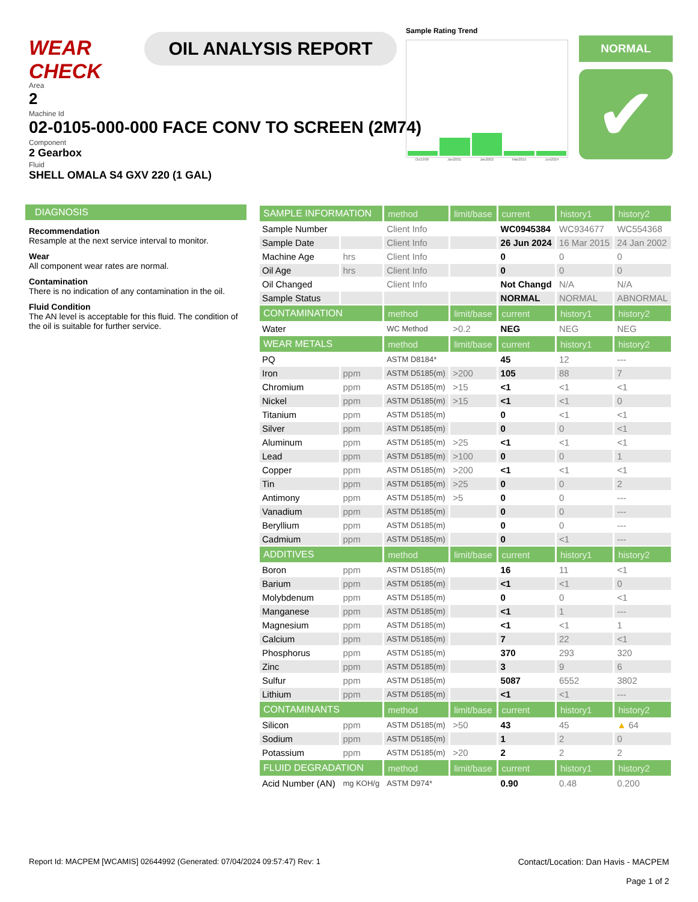WEAR CHECK
OIL ANALYSIS REPORT
Sample Rating Trend
Oct1998 Jan2001 Jan2002 Mar2015 Jun2024
NORMAL
✔
Area
2
Machine Id
02-0105-000-000 FACE CONV TO SCREEN (2M74)
Component
2 Gearbox
Fluid
SHELL OMALA S4 GXV 220 (1 GAL)
DIAGNOSIS
Recommendation
Resample at the next service interval to monitor.
Wear
All component wear rates are normal.
Contamination
There is no indication of any contamination in the oil.
Fluid Condition
The AN level is acceptable for this fluid. The condition of the oil is suitable for further service.
| SAMPLE INFORMATION | | method | limit/base | current | history1 | history2 |
| --- | --- | --- | --- | --- | --- | --- |
| Sample Number | | Client Info | | WC0945384 | WC934677 | WC554368 |
| Sample Date | | Client Info | | 26 Jun 2024 | 16 Mar 2015 | 24 Jan 2002 |
| Machine Age | hrs | Client Info | | 0 | 0 | 0 |
| Oil Age | hrs | Client Info | | 0 | 0 | 0 |
| Oil Changed | | Client Info | | Not Changd | N/A | N/A |
| Sample Status | | | | NORMAL | NORMAL | ABNORMAL |
| CONTAMINATION | | method | limit/base | current | history1 | history2 |
| Water | | WC Method | >0.2 | NEG | NEG | NEG |
| WEAR METALS | | method | limit/base | current | history1 | history2 |
| PQ | | ASTM D8184* | | 45 | 12 | --- |
| Iron | ppm | ASTM D5185(m) | >200 | 105 | 88 | 7 |
| Chromium | ppm | ASTM D5185(m) | >15 | <1 | <1 | <1 |
| Nickel | ppm | ASTM D5185(m) | >15 | <1 | <1 | 0 |
| Titanium | ppm | ASTM D5185(m) | | 0 | <1 | <1 |
| Silver | ppm | ASTM D5185(m) | | 0 | 0 | <1 |
| Aluminum | ppm | ASTM D5185(m) | >25 | <1 | <1 | <1 |
| Lead | ppm | ASTM D5185(m) | >100 | 0 | 0 | 1 |
| Copper | ppm | ASTM D5185(m) | >200 | <1 | <1 | <1 |
| Tin | ppm | ASTM D5185(m) | >25 | 0 | 0 | 2 |
| Antimony | ppm | ASTM D5185(m) | >5 | 0 | 0 | --- |
| Vanadium | ppm | ASTM D5185(m) | | 0 | 0 | --- |
| Beryllium | ppm | ASTM D5185(m) | | 0 | 0 | --- |
| Cadmium | ppm | ASTM D5185(m) | | 0 | <1 | --- |
| ADDITIVES | | method | limit/base | current | history1 | history2 |
| Boron | ppm | ASTM D5185(m) | | 16 | 11 | <1 |
| Barium | ppm | ASTM D5185(m) | | <1 | <1 | 0 |
| Molybdenum | ppm | ASTM D5185(m) | | 0 | 0 | <1 |
| Manganese | ppm | ASTM D5185(m) | | <1 | 1 | --- |
| Magnesium | ppm | ASTM D5185(m) | | <1 | <1 | 1 |
| Calcium | ppm | ASTM D5185(m) | | 7 | 22 | <1 |
| Phosphorus | ppm | ASTM D5185(m) | | 370 | 293 | 320 |
| Zinc | ppm | ASTM D5185(m) | | 3 | 9 | 6 |
| Sulfur | ppm | ASTM D5185(m) | | 5087 | 6552 | 3802 |
| Lithium | ppm | ASTM D5185(m) | | <1 | <1 | --- |
| CONTAMINANTS | | method | limit/base | current | history1 | history2 |
| Silicon | ppm | ASTM D5185(m) | >50 | 43 | 45 | ▲ 64 |
| Sodium | ppm | ASTM D5185(m) | | 1 | 2 | 0 |
| Potassium | ppm | ASTM D5185(m) | >20 | 2 | 2 | 2 |
| FLUID DEGRADATION | | method | limit/base | current | history1 | history2 |
| Acid Number (AN) | mg KOH/g | ASTM D974* | | 0.90 | 0.48 | 0.200 |
Report Id: MACPEM [WCAMIS] 02644992 (Generated: 07/04/2024 09:57:47) Rev: 1
Contact/Location: Dan Havis - MACPEM
Page 1 of 2